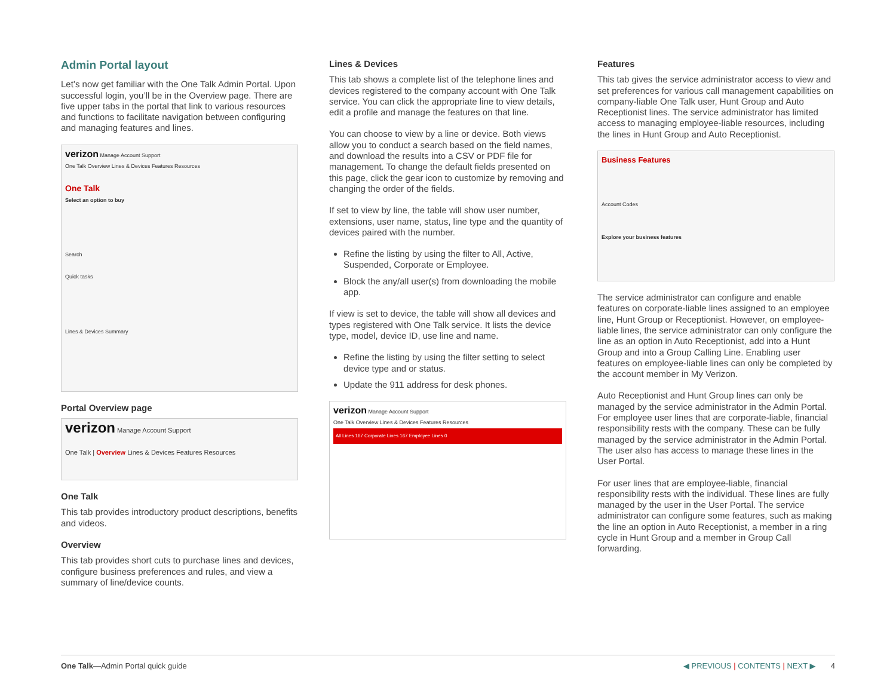Admin Portal layout
Let’s now get familiar with the One Talk Admin Portal. Upon successful login, you’ll be in the Overview page. There are five upper tabs in the portal that link to various resources and functions to facilitate navigation between configuring and managing features and lines.
verizon Manage Account Support
One Talk Overview Lines & Devices Features Resources
One Talk
Select an option to buy
Search
Quick tasks
Lines & Devices Summary
Portal Overview page
verizon Manage Account Support
One Talk | Overview Lines & Devices Features Resources
One Talk
This tab provides introductory product descriptions, benefits and videos.
Overview
This tab provides short cuts to purchase lines and devices, configure business preferences and rules, and view a summary of line/device counts.
Lines & Devices
This tab shows a complete list of the telephone lines and devices registered to the company account with One Talk service. You can click the appropriate line to view details, edit a profile and manage the features on that line.
You can choose to view by a line or device. Both views allow you to conduct a search based on the field names, and download the results into a CSV or PDF file for management. To change the default fields presented on this page, click the gear icon to customize by removing and changing the order of the fields.
If set to view by line, the table will show user number, extensions, user name, status, line type and the quantity of devices paired with the number.
Refine the listing by using the filter to All, Active, Suspended, Corporate or Employee.
Block the any/all user(s) from downloading the mobile app.
If view is set to device, the table will show all devices and types registered with One Talk service. It lists the device type, model, device ID, use line and name.
Refine the listing by using the filter setting to select device type and or status.
Update the 911 address for desk phones.
verizon Manage Account Support
One Talk Overview Lines & Devices Features Resources
All Lines 167 Corporate Lines 167 Employee Lines 0
Features
This tab gives the service administrator access to view and set preferences for various call management capabilities on company-liable One Talk user, Hunt Group and Auto Receptionist lines. The service administrator has limited access to managing employee-liable resources, including the lines in Hunt Group and Auto Receptionist.
Business Features
Account Codes
Explore your business features
The service administrator can configure and enable features on corporate-liable lines assigned to an employee line, Hunt Group or Receptionist. However, on employee-liable lines, the service administrator can only configure the line as an option in Auto Receptionist, add into a Hunt Group and into a Group Calling Line. Enabling user features on employee-liable lines can only be completed by the account member in My Verizon.
Auto Receptionist and Hunt Group lines can only be managed by the service administrator in the Admin Portal. For employee user lines that are corporate-liable, financial responsibility rests with the company. These can be fully managed by the service administrator in the Admin Portal. The user also has access to manage these lines in the User Portal.
For user lines that are employee-liable, financial responsibility rests with the individual. These lines are fully managed by the user in the User Portal. The service administrator can configure some features, such as making the line an option in Auto Receptionist, a member in a ring cycle in Hunt Group and a member in Group Call forwarding.
One Talk—Admin Portal quick guide ◀ PREVIOUS | CONTENTS | NEXT ▶ 4